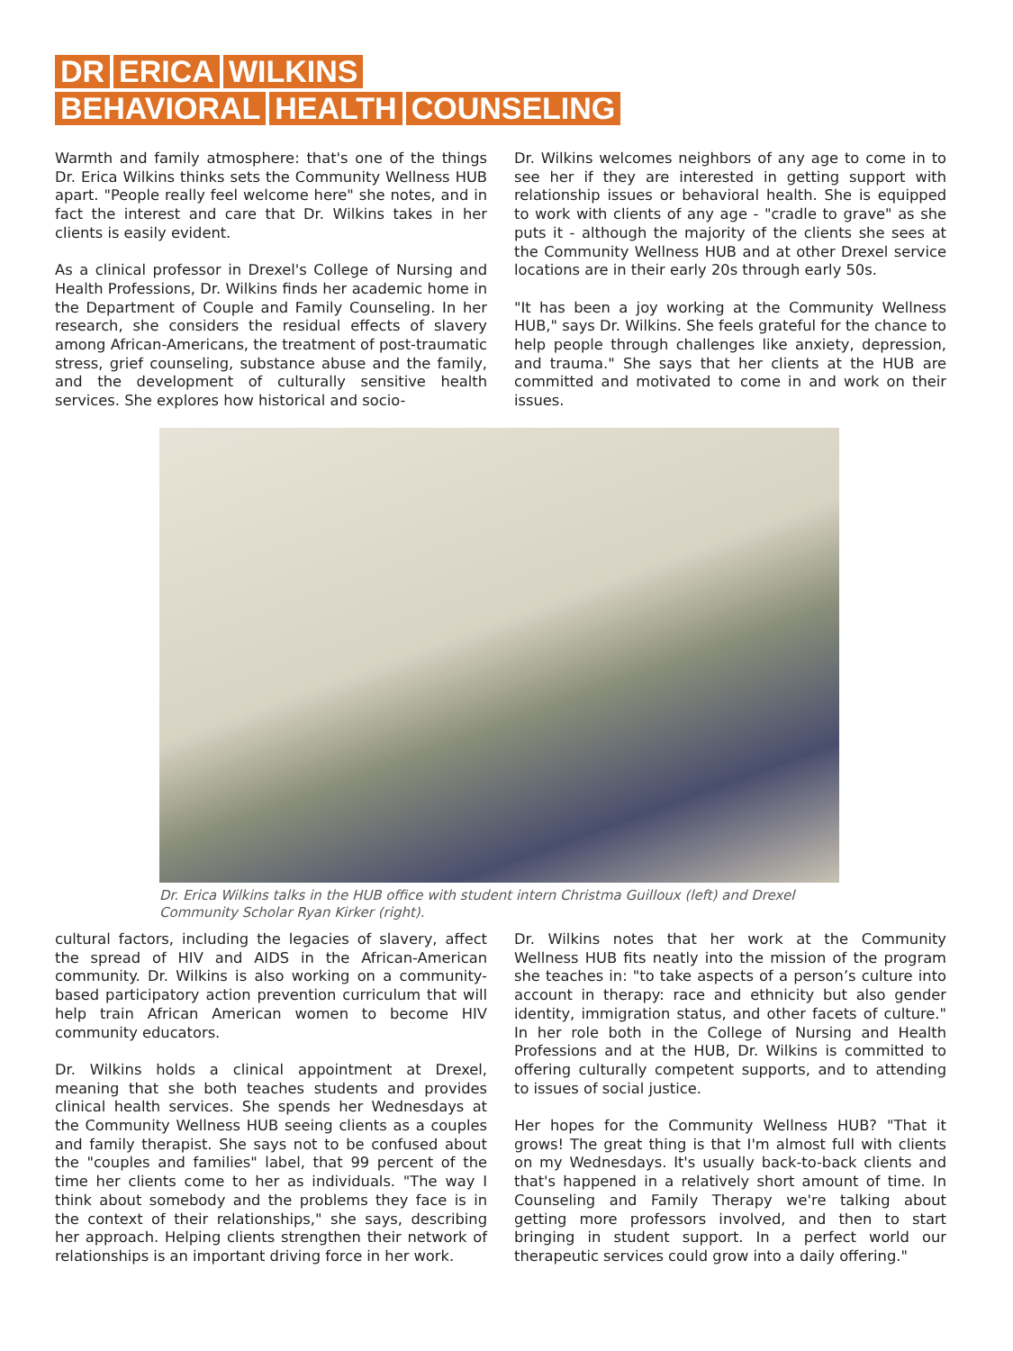DR ERICA WILKINS
BEHAVIORAL HEALTH COUNSELING
Warmth and family atmosphere: that's one of the things Dr. Erica Wilkins thinks sets the Community Wellness HUB apart. "People really feel welcome here" she notes, and in fact the interest and care that Dr. Wilkins takes in her clients is easily evident.
As a clinical professor in Drexel's College of Nursing and Health Professions, Dr. Wilkins finds her academic home in the Department of Couple and Family Counseling. In her research, she considers the residual effects of slavery among African-Americans, the treatment of post-traumatic stress, grief counseling, substance abuse and the family, and the development of culturally sensitive health services. She explores how historical and socio-
Dr. Wilkins welcomes neighbors of any age to come in to see her if they are interested in getting support with relationship issues or behavioral health. She is equipped to work with clients of any age - "cradle to grave" as she puts it - although the majority of the clients she sees at the Community Wellness HUB and at other Drexel service locations are in their early 20s through early 50s.
"It has been a joy working at the Community Wellness HUB," says Dr. Wilkins. She feels grateful for the chance to help people through challenges like anxiety, depression, and trauma." She says that her clients at the HUB are committed and motivated to come in and work on their issues.
Dr. Erica Wilkins talks in the HUB office with student intern Christma Guilloux (left) and Drexel Community Scholar Ryan Kirker (right).
cultural factors, including the legacies of slavery, affect the spread of HIV and AIDS in the African-American community. Dr. Wilkins is also working on a community-based participatory action prevention curriculum that will help train African American women to become HIV community educators.
Dr. Wilkins holds a clinical appointment at Drexel, meaning that she both teaches students and provides clinical health services. She spends her Wednesdays at the Community Wellness HUB seeing clients as a couples and family therapist. She says not to be confused about the "couples and families" label, that 99 percent of the time her clients come to her as individuals. "The way I think about somebody and the problems they face is in the context of their relationships," she says, describing her approach. Helping clients strengthen their network of relationships is an important driving force in her work.
Dr. Wilkins notes that her work at the Community Wellness HUB fits neatly into the mission of the program she teaches in: "to take aspects of a person’s culture into account in therapy: race and ethnicity but also gender identity, immigration status, and other facets of culture." In her role both in the College of Nursing and Health Professions and at the HUB, Dr. Wilkins is committed to offering culturally competent supports, and to attending to issues of social justice.
Her hopes for the Community Wellness HUB? "That it grows! The great thing is that I'm almost full with clients on my Wednesdays. It's usually back-to-back clients and that's happened in a relatively short amount of time. In Counseling and Family Therapy we're talking about getting more professors involved, and then to start bringing in student support. In a perfect world our therapeutic services could grow into a daily offering."